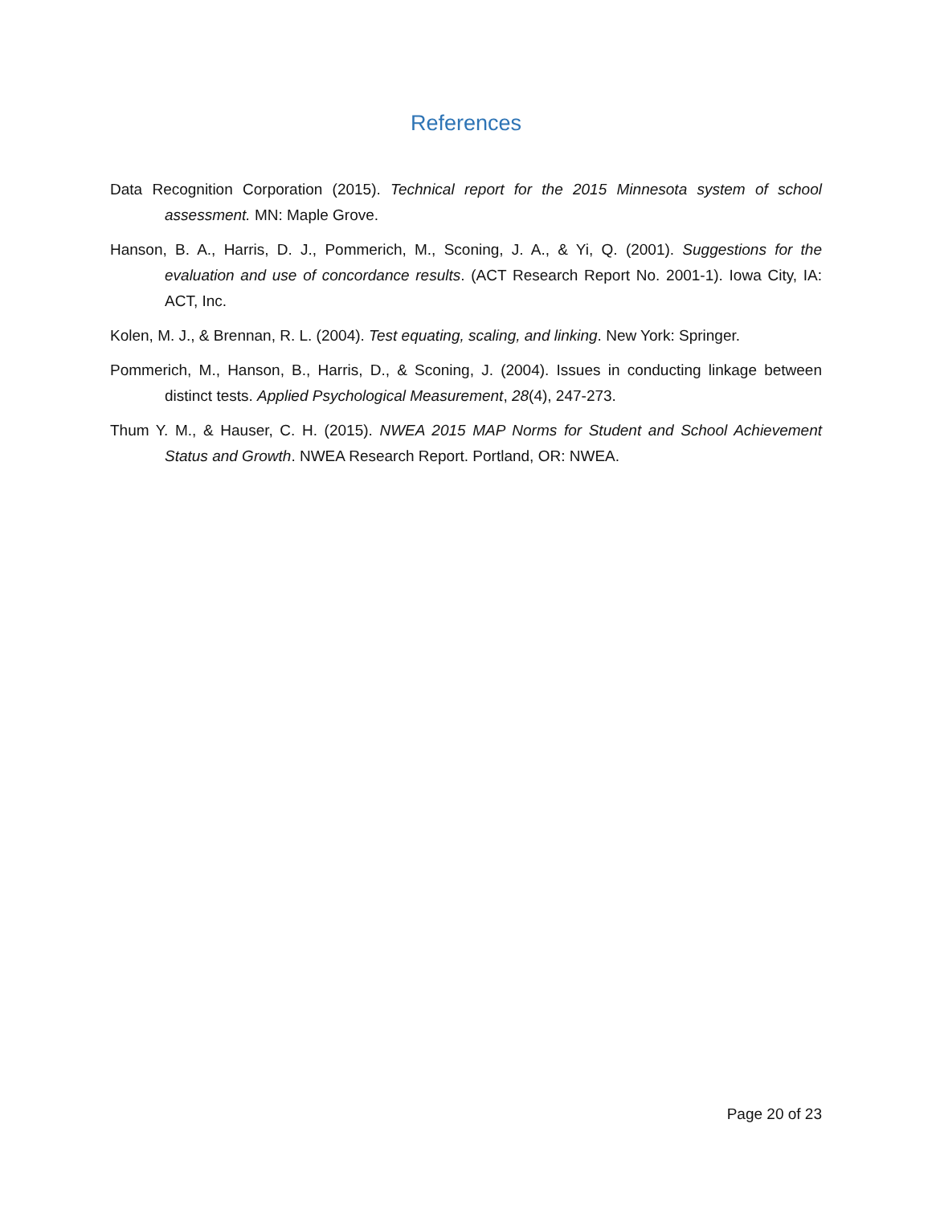References
Data Recognition Corporation (2015). Technical report for the 2015 Minnesota system of school assessment. MN: Maple Grove.
Hanson, B. A., Harris, D. J., Pommerich, M., Sconing, J. A., & Yi, Q. (2001). Suggestions for the evaluation and use of concordance results. (ACT Research Report No. 2001-1). Iowa City, IA: ACT, Inc.
Kolen, M. J., & Brennan, R. L. (2004). Test equating, scaling, and linking. New York: Springer.
Pommerich, M., Hanson, B., Harris, D., & Sconing, J. (2004). Issues in conducting linkage between distinct tests. Applied Psychological Measurement, 28(4), 247-273.
Thum Y. M., & Hauser, C. H. (2015). NWEA 2015 MAP Norms for Student and School Achievement Status and Growth. NWEA Research Report. Portland, OR: NWEA.
Page 20 of 23